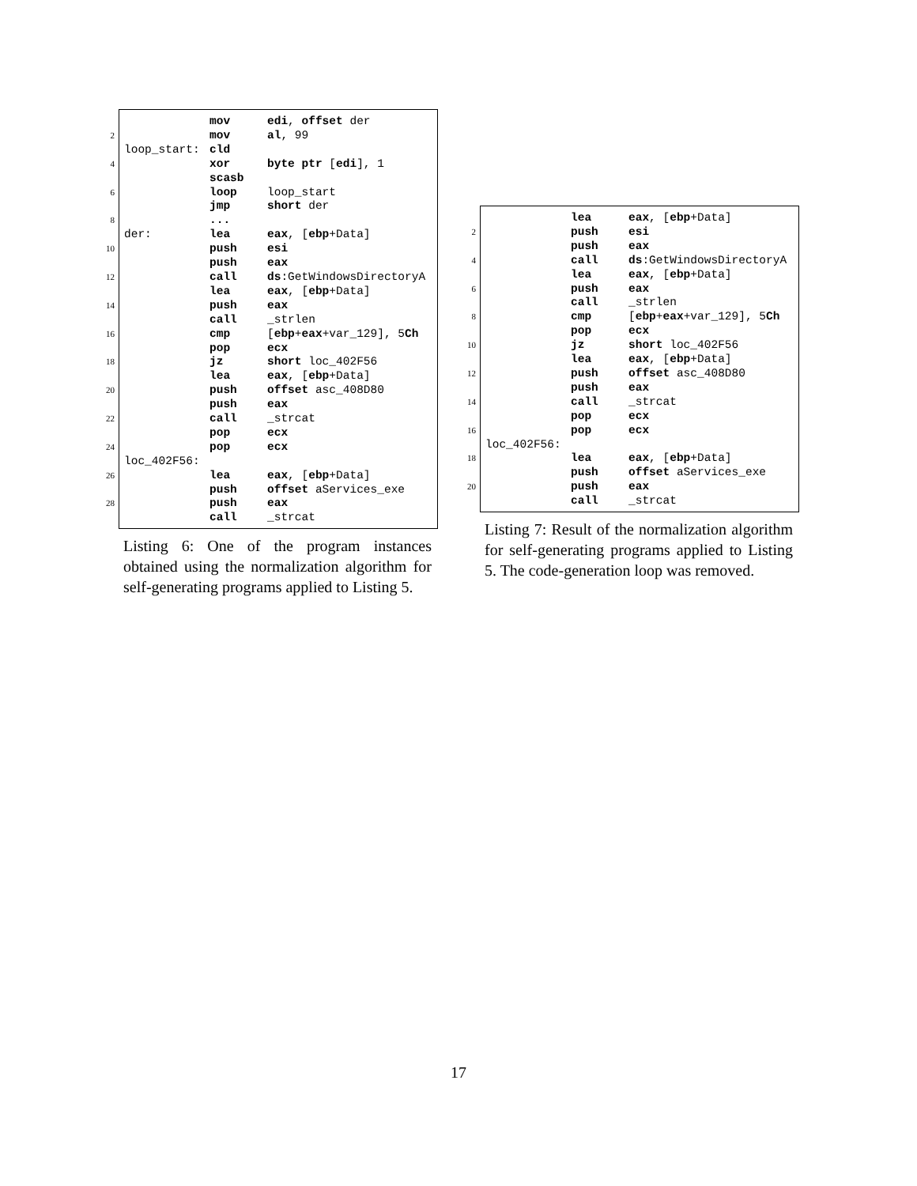mov edi, offset der
2 mov al, 99
loop_start: cld
4 xor byte ptr [edi], 1
scasb
6 loop loop_start
jmp short der
8 ...
der: lea eax, [ebp+Data]
10 push esi
push eax
12 call ds:GetWindowsDirectoryA
lea eax, [ebp+Data]
14 push eax
call _strlen
16 cmp [ebp+eax+var_129], 5Ch
pop ecx
18 jz short loc_402F56
lea eax, [ebp+Data]
20 push offset asc_408D80
push eax
22 call _strcat
pop ecx
24 pop ecx
loc_402F56:
26 lea eax, [ebp+Data]
push offset aServices_exe
28 push eax
call _strcat
Listing 6: One of the program instances obtained using the normalization algorithm for self-generating programs applied to Listing 5.
lea eax, [ebp+Data]
2 push esi
push eax
4 call ds:GetWindowsDirectoryA
lea eax, [ebp+Data]
6 push eax
call _strlen
8 cmp [ebp+eax+var_129], 5Ch
pop ecx
10 jz short loc_402F56
lea eax, [ebp+Data]
12 push offset asc_408D80
push eax
14 call _strcat
pop ecx
16 pop ecx
loc_402F56:
18 lea eax, [ebp+Data]
push offset aServices_exe
20 push eax
call _strcat
Listing 7: Result of the normalization algorithm for self-generating programs applied to Listing 5. The code-generation loop was removed.
17